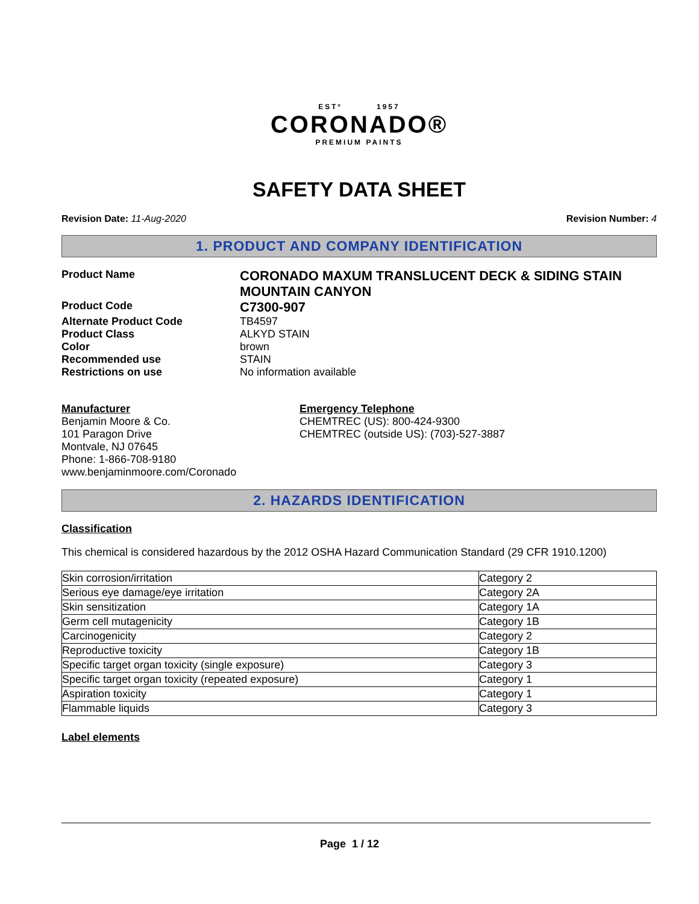ESTº 1957
CORONADO®
PREMIUM PAINTS
SAFETY DATA SHEET
Revision Date: 11-Aug-2020 Revision Number: 4
1. PRODUCT AND COMPANY IDENTIFICATION
Product Name
CORONADO MAXUM TRANSLUCENT DECK & SIDING STAIN MOUNTAIN CANYON
Product Code
C7300-907
Alternate Product Code
TB4597
Product Class
ALKYD STAIN
Color
brown
Recommended use
STAIN
Restrictions on use
No information available
Manufacturer
Benjamin Moore & Co.
101 Paragon Drive
Montvale, NJ 07645
Phone: 1-866-708-9180
www.benjaminmoore.com/Coronado
Emergency Telephone
CHEMTREC (US): 800-424-9300
CHEMTREC (outside US): (703)-527-3887
2. HAZARDS IDENTIFICATION
Classification
This chemical is considered hazardous by the 2012 OSHA Hazard Communication Standard (29 CFR 1910.1200)
| Skin corrosion/irritation | Category 2 |
| Serious eye damage/eye irritation | Category 2A |
| Skin sensitization | Category 1A |
| Germ cell mutagenicity | Category 1B |
| Carcinogenicity | Category 2 |
| Reproductive toxicity | Category 1B |
| Specific target organ toxicity (single exposure) | Category 3 |
| Specific target organ toxicity (repeated exposure) | Category 1 |
| Aspiration toxicity | Category 1 |
| Flammable liquids | Category 3 |
Label elements
Page 1 / 12